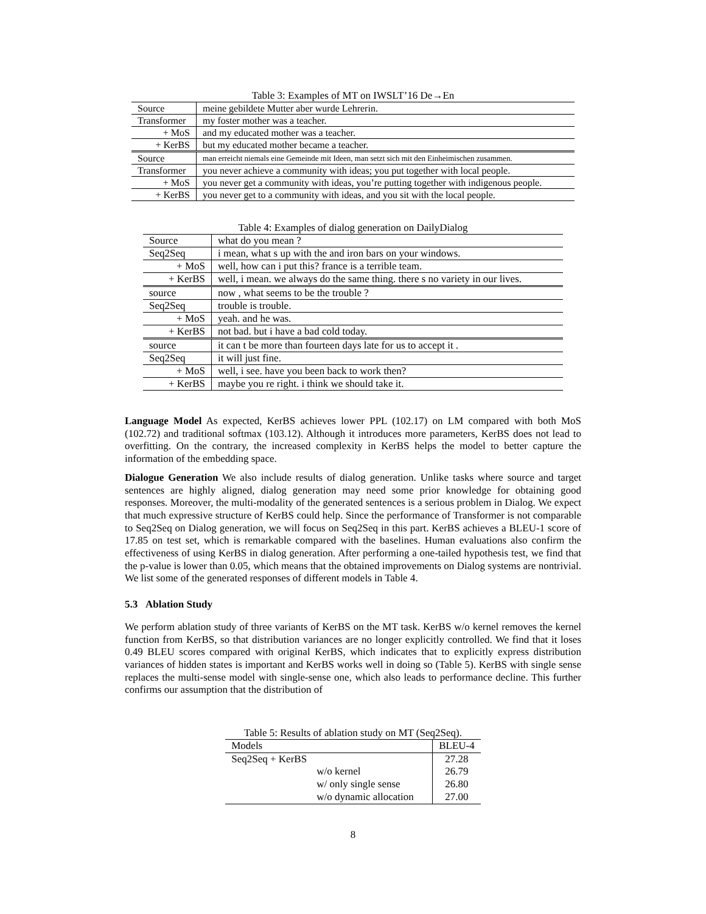Table 3: Examples of MT on IWSLT’16 De→En
| Source | meine gebildete Mutter aber wurde Lehrerin. |
| Transformer | my foster mother was a teacher. |
| + MoS | and my educated mother was a teacher. |
| + KerBS | but my educated mother became a teacher. |
| Source | man erreicht niemals eine Gemeinde mit Ideen, man setzt sich mit den Einheimischen zusammen. |
| Transformer | you never achieve a community with ideas; you put together with local people. |
| + MoS | you never get a community with ideas, you’re putting together with indigenous people. |
| + KerBS | you never get to a community with ideas, and you sit with the local people. |
Table 4: Examples of dialog generation on DailyDialog
| Source | what do you mean ? |
| Seq2Seq | i mean, what s up with the and iron bars on your windows. |
| + MoS | well, how can i put this? france is a terrible team. |
| + KerBS | well, i mean. we always do the same thing. there s no variety in our lives. |
| source | now , what seems to be the trouble ? |
| Seq2Seq | trouble is trouble. |
| + MoS | yeah. and he was. |
| + KerBS | not bad. but i have a bad cold today. |
| source | it can t be more than fourteen days late for us to accept it . |
| Seq2Seq | it will just fine. |
| + MoS | well, i see. have you been back to work then? |
| + KerBS | maybe you re right. i think we should take it. |
Language Model As expected, KerBS achieves lower PPL (102.17) on LM compared with both MoS (102.72) and traditional softmax (103.12). Although it introduces more parameters, KerBS does not lead to overfitting. On the contrary, the increased complexity in KerBS helps the model to better capture the information of the embedding space.
Dialogue Generation We also include results of dialog generation. Unlike tasks where source and target sentences are highly aligned, dialog generation may need some prior knowledge for obtaining good responses. Moreover, the multi-modality of the generated sentences is a serious problem in Dialog. We expect that much expressive structure of KerBS could help. Since the performance of Transformer is not comparable to Seq2Seq on Dialog generation, we will focus on Seq2Seq in this part. KerBS achieves a BLEU-1 score of 17.85 on test set, which is remarkable compared with the baselines. Human evaluations also confirm the effectiveness of using KerBS in dialog generation. After performing a one-tailed hypothesis test, we find that the p-value is lower than 0.05, which means that the obtained improvements on Dialog systems are nontrivial. We list some of the generated responses of different models in Table 4.
5.3 Ablation Study
We perform ablation study of three variants of KerBS on the MT task. KerBS w/o kernel removes the kernel function from KerBS, so that distribution variances are no longer explicitly controlled. We find that it loses 0.49 BLEU scores compared with original KerBS, which indicates that to explicitly express distribution variances of hidden states is important and KerBS works well in doing so (Table 5). KerBS with single sense replaces the multi-sense model with single-sense one, which also leads to performance decline. This further confirms our assumption that the distribution of
Table 5: Results of ablation study on MT (Seq2Seq).
| Models | BLEU-4 |
| --- | --- |
| Seq2Seq + KerBS | 27.28 |
| w/o kernel | 26.79 |
| w/ only single sense | 26.80 |
| w/o dynamic allocation | 27.00 |
8